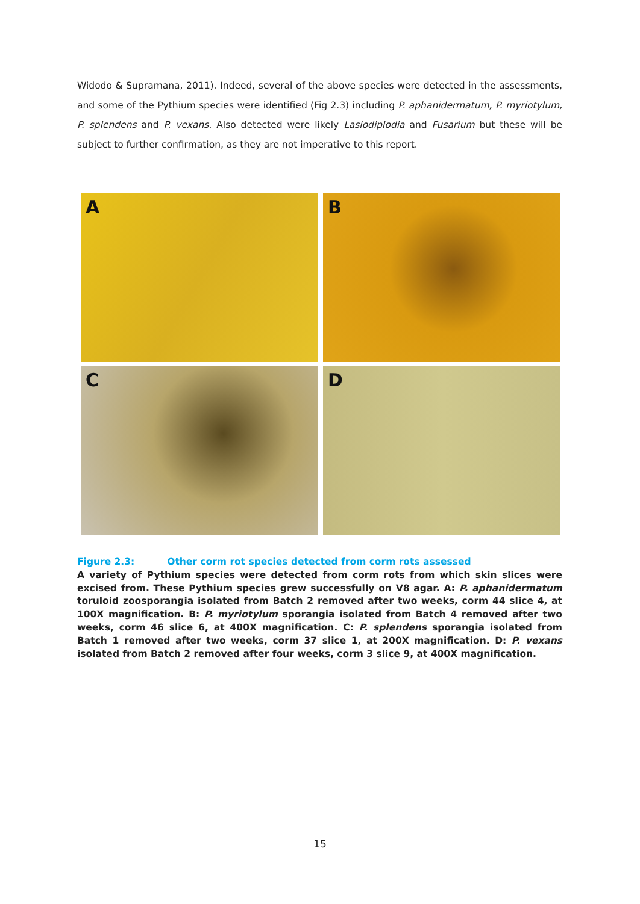Widodo & Supramana, 2011). Indeed, several of the above species were detected in the assessments, and some of the Pythium species were identified (Fig 2.3) including P. aphanidermatum, P. myriotylum, P. splendens and P. vexans. Also detected were likely Lasiodiplodia and Fusarium but these will be subject to further confirmation, as they are not imperative to this report.
A
B
C
D
Figure 2.3: Other corm rot species detected from corm rots assessed
A variety of Pythium species were detected from corm rots from which skin slices were excised from. These Pythium species grew successfully on V8 agar. A: P. aphanidermatum toruloid zoosporangia isolated from Batch 2 removed after two weeks, corm 44 slice 4, at 100X magnification. B: P. myriotylum sporangia isolated from Batch 4 removed after two weeks, corm 46 slice 6, at 400X magnification. C: P. splendens sporangia isolated from Batch 1 removed after two weeks, corm 37 slice 1, at 200X magnification. D: P. vexans isolated from Batch 2 removed after four weeks, corm 3 slice 9, at 400X magnification.
15